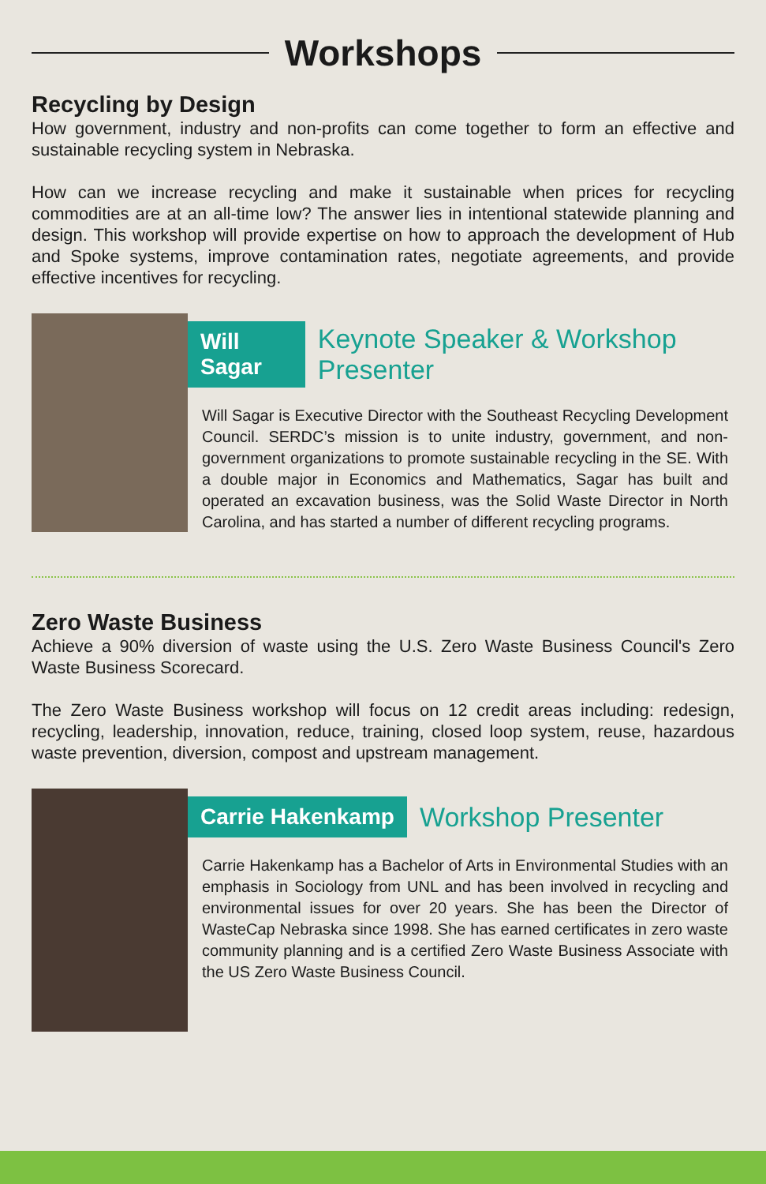Workshops
Recycling by Design
How government, industry and non-profits can come together to form an effective and sustainable recycling system in Nebraska.
How can we increase recycling and make it sustainable when prices for recycling commodities are at an all-time low? The answer lies in intentional statewide planning and design. This workshop will provide expertise on how to approach the development of Hub and Spoke systems, improve contamination rates, negotiate agreements, and provide effective incentives for recycling.
Will Sagar Keynote Speaker & Workshop Presenter
Will Sagar is Executive Director with the Southeast Recycling Development Council. SERDC’s mission is to unite industry, government, and non-government organizations to promote sustainable recycling in the SE. With a double major in Economics and Mathematics, Sagar has built and operated an excavation business, was the Solid Waste Director in North Carolina, and has started a number of different recycling programs.
Zero Waste Business
Achieve a 90% diversion of waste using the U.S. Zero Waste Business Council's Zero Waste Business Scorecard.
The Zero Waste Business workshop will focus on 12 credit areas including: redesign, recycling, leadership, innovation, reduce, training, closed loop system, reuse, hazardous waste prevention, diversion, compost and upstream management.
Carrie Hakenkamp Workshop Presenter
Carrie Hakenkamp has a Bachelor of Arts in Environmental Studies with an emphasis in Sociology from UNL and has been involved in recycling and environmental issues for over 20 years. She has been the Director of WasteCap Nebraska since 1998. She has earned certificates in zero waste community planning and is a certified Zero Waste Business Associate with the US Zero Waste Business Council.